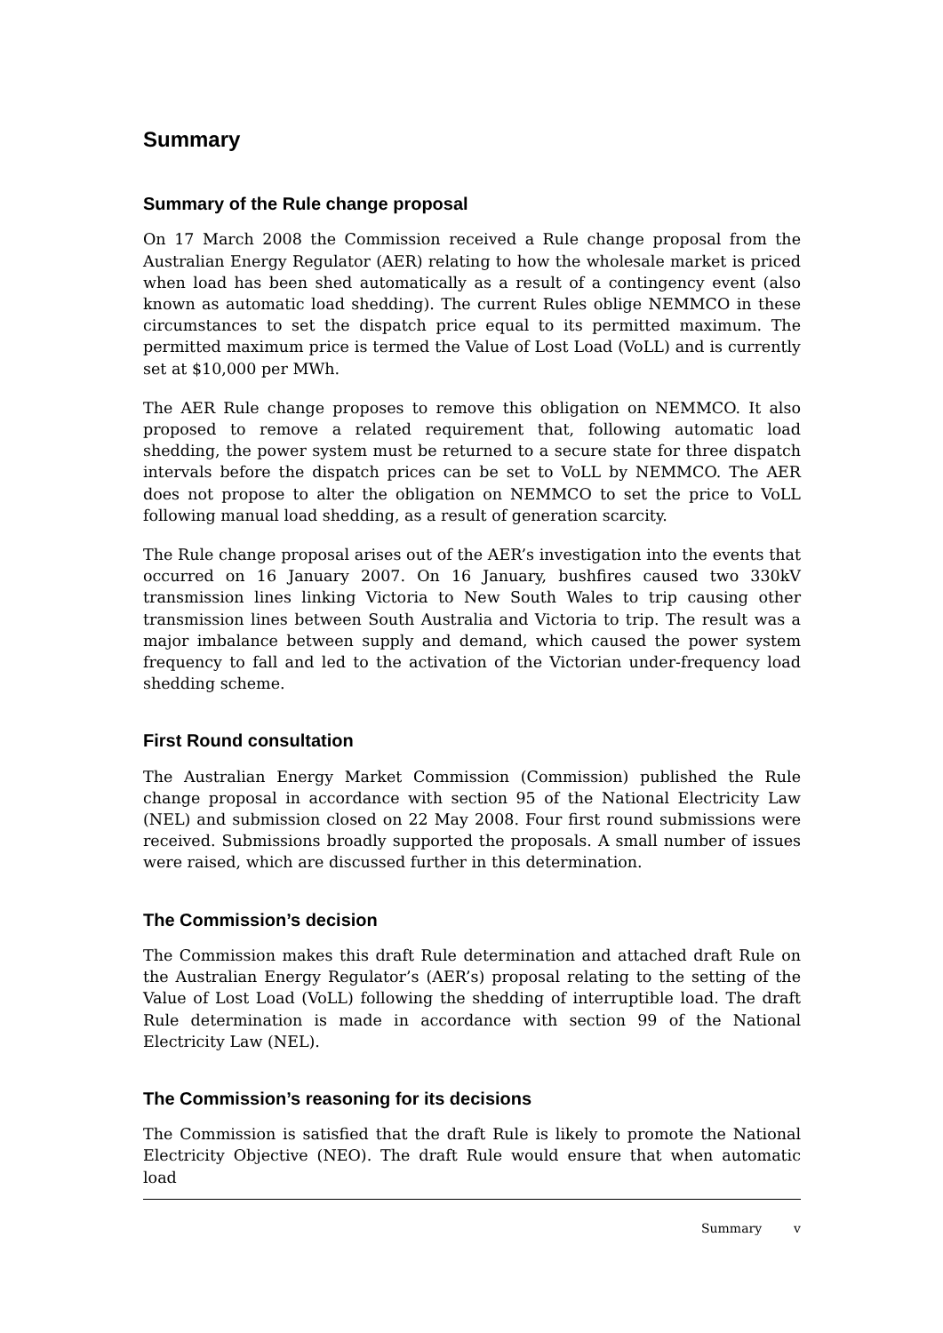Summary
Summary of the Rule change proposal
On 17 March 2008 the Commission received a Rule change proposal from the Australian Energy Regulator (AER) relating to how the wholesale market is priced when load has been shed automatically as a result of a contingency event (also known as automatic load shedding). The current Rules oblige NEMMCO in these circumstances to set the dispatch price equal to its permitted maximum. The permitted maximum price is termed the Value of Lost Load (VoLL) and is currently set at $10,000 per MWh.
The AER Rule change proposes to remove this obligation on NEMMCO. It also proposed to remove a related requirement that, following automatic load shedding, the power system must be returned to a secure state for three dispatch intervals before the dispatch prices can be set to VoLL by NEMMCO. The AER does not propose to alter the obligation on NEMMCO to set the price to VoLL following manual load shedding, as a result of generation scarcity.
The Rule change proposal arises out of the AER’s investigation into the events that occurred on 16 January 2007. On 16 January, bushfires caused two 330kV transmission lines linking Victoria to New South Wales to trip causing other transmission lines between South Australia and Victoria to trip. The result was a major imbalance between supply and demand, which caused the power system frequency to fall and led to the activation of the Victorian under-frequency load shedding scheme.
First Round consultation
The Australian Energy Market Commission (Commission) published the Rule change proposal in accordance with section 95 of the National Electricity Law (NEL) and submission closed on 22 May 2008. Four first round submissions were received. Submissions broadly supported the proposals. A small number of issues were raised, which are discussed further in this determination.
The Commission’s decision
The Commission makes this draft Rule determination and attached draft Rule on the Australian Energy Regulator’s (AER’s) proposal relating to the setting of the Value of Lost Load (VoLL) following the shedding of interruptible load. The draft Rule determination is made in accordance with section 99 of the National Electricity Law (NEL).
The Commission’s reasoning for its decisions
The Commission is satisfied that the draft Rule is likely to promote the National Electricity Objective (NEO). The draft Rule would ensure that when automatic load
Summary v